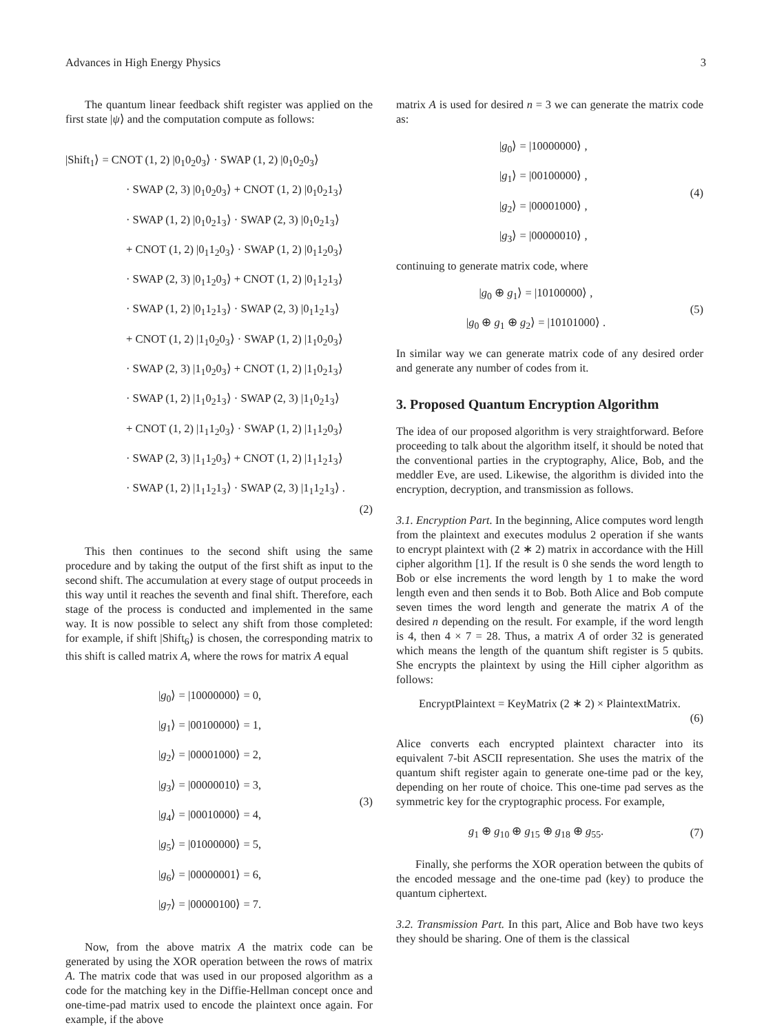Advances in High Energy Physics 3
The quantum linear feedback shift register was applied on the first state |ψ⟩ and the computation compute as follows:
|Shift<sub>1</sub>⟩ = CNOT (1, 2) |0<sub>1</sub>0<sub>2</sub>0<sub>3</sub>⟩ · SWAP (1, 2) |0<sub>1</sub>0<sub>2</sub>0<sub>3</sub>⟩
· SWAP (2, 3) |0<sub>1</sub>0<sub>2</sub>0<sub>3</sub>⟩ + CNOT (1, 2) |0<sub>1</sub>0<sub>2</sub>1<sub>3</sub>⟩
· SWAP (1, 2) |0<sub>1</sub>0<sub>2</sub>1<sub>3</sub>⟩ · SWAP (2, 3) |0<sub>1</sub>0<sub>2</sub>1<sub>3</sub>⟩
+ CNOT (1, 2) |0<sub>1</sub>1<sub>2</sub>0<sub>3</sub>⟩ · SWAP (1, 2) |0<sub>1</sub>1<sub>2</sub>0<sub>3</sub>⟩
· SWAP (2, 3) |0<sub>1</sub>1<sub>2</sub>0<sub>3</sub>⟩ + CNOT (1, 2) |0<sub>1</sub>1<sub>2</sub>1<sub>3</sub>⟩
· SWAP (1, 2) |0<sub>1</sub>1<sub>2</sub>1<sub>3</sub>⟩ · SWAP (2, 3) |0<sub>1</sub>1<sub>2</sub>1<sub>3</sub>⟩
+ CNOT (1, 2) |1<sub>1</sub>0<sub>2</sub>0<sub>3</sub>⟩ · SWAP (1, 2) |1<sub>1</sub>0<sub>2</sub>0<sub>3</sub>⟩
· SWAP (2, 3) |1<sub>1</sub>0<sub>2</sub>0<sub>3</sub>⟩ + CNOT (1, 2) |1<sub>1</sub>0<sub>2</sub>1<sub>3</sub>⟩
· SWAP (1, 2) |1<sub>1</sub>0<sub>2</sub>1<sub>3</sub>⟩ · SWAP (2, 3) |1<sub>1</sub>0<sub>2</sub>1<sub>3</sub>⟩
+ CNOT (1, 2) |1<sub>1</sub>1<sub>2</sub>0<sub>3</sub>⟩ · SWAP (1, 2) |1<sub>1</sub>1<sub>2</sub>0<sub>3</sub>⟩
· SWAP (2, 3) |1<sub>1</sub>1<sub>2</sub>0<sub>3</sub>⟩ + CNOT (1, 2) |1<sub>1</sub>1<sub>2</sub>1<sub>3</sub>⟩
· SWAP (1, 2) |1<sub>1</sub>1<sub>2</sub>1<sub>3</sub>⟩ · SWAP (2, 3) |1<sub>1</sub>1<sub>2</sub>1<sub>3</sub>⟩ .
(2)
This then continues to the second shift using the same procedure and by taking the output of the first shift as input to the second shift. The accumulation at every stage of output proceeds in this way until it reaches the seventh and final shift. Therefore, each stage of the process is conducted and implemented in the same way. It is now possible to select any shift from those completed: for example, if shift |Shift<sub>6</sub>⟩ is chosen, the corresponding matrix to this shift is called matrix A, where the rows for matrix A equal
|g<sub>0</sub>⟩ = |10000000⟩ = 0,
|g<sub>1</sub>⟩ = |00100000⟩ = 1,
|g<sub>2</sub>⟩ = |00001000⟩ = 2,
|g<sub>3</sub>⟩ = |00000010⟩ = 3,
|g<sub>4</sub>⟩ = |00010000⟩ = 4,
|g<sub>5</sub>⟩ = |01000000⟩ = 5,
|g<sub>6</sub>⟩ = |00000001⟩ = 6,
|g<sub>7</sub>⟩ = |00000100⟩ = 7.
(3)
Now, from the above matrix A the matrix code can be generated by using the XOR operation between the rows of matrix A. The matrix code that was used in our proposed algorithm as a code for the matching key in the Diffie-Hellman concept once and one-time-pad matrix used to encode the plaintext once again. For example, if the above
matrix A is used for desired n = 3 we can generate the matrix code as:
|g<sub>0</sub>⟩ = |10000000⟩ ,
|g<sub>1</sub>⟩ = |00100000⟩ ,
|g<sub>2</sub>⟩ = |00001000⟩ ,
|g<sub>3</sub>⟩ = |00000010⟩ ,
(4)
continuing to generate matrix code, where
|g<sub>0</sub> ⊕ g<sub>1</sub>⟩ = |10100000⟩ ,
|g<sub>0</sub> ⊕ g<sub>1</sub> ⊕ g<sub>2</sub>⟩ = |10101000⟩ .
(5)
In similar way we can generate matrix code of any desired order and generate any number of codes from it.
3. Proposed Quantum Encryption Algorithm
The idea of our proposed algorithm is very straightforward. Before proceeding to talk about the algorithm itself, it should be noted that the conventional parties in the cryptography, Alice, Bob, and the meddler Eve, are used. Likewise, the algorithm is divided into the encryption, decryption, and transmission as follows.
3.1. Encryption Part. In the beginning, Alice computes word length from the plaintext and executes modulus 2 operation if she wants to encrypt plaintext with (2 ∗ 2) matrix in accordance with the Hill cipher algorithm [1]. If the result is 0 she sends the word length to Bob or else increments the word length by 1 to make the word length even and then sends it to Bob. Both Alice and Bob compute seven times the word length and generate the matrix A of the desired n depending on the result. For example, if the word length is 4, then 4 × 7 = 28. Thus, a matrix A of order 32 is generated which means the length of the quantum shift register is 5 qubits. She encrypts the plaintext by using the Hill cipher algorithm as follows:
EncryptPlaintext = KeyMatrix (2 ∗ 2) × PlaintextMatrix.
(6)
Alice converts each encrypted plaintext character into its equivalent 7-bit ASCII representation. She uses the matrix of the quantum shift register again to generate one-time pad or the key, depending on her route of choice. This one-time pad serves as the symmetric key for the cryptographic process. For example,
g<sub>1</sub> ⊕ g<sub>10</sub> ⊕ g<sub>15</sub> ⊕ g<sub>18</sub> ⊕ g<sub>55</sub>. (7)
Finally, she performs the XOR operation between the qubits of the encoded message and the one-time pad (key) to produce the quantum ciphertext.
3.2. Transmission Part. In this part, Alice and Bob have two keys they should be sharing. One of them is the classical